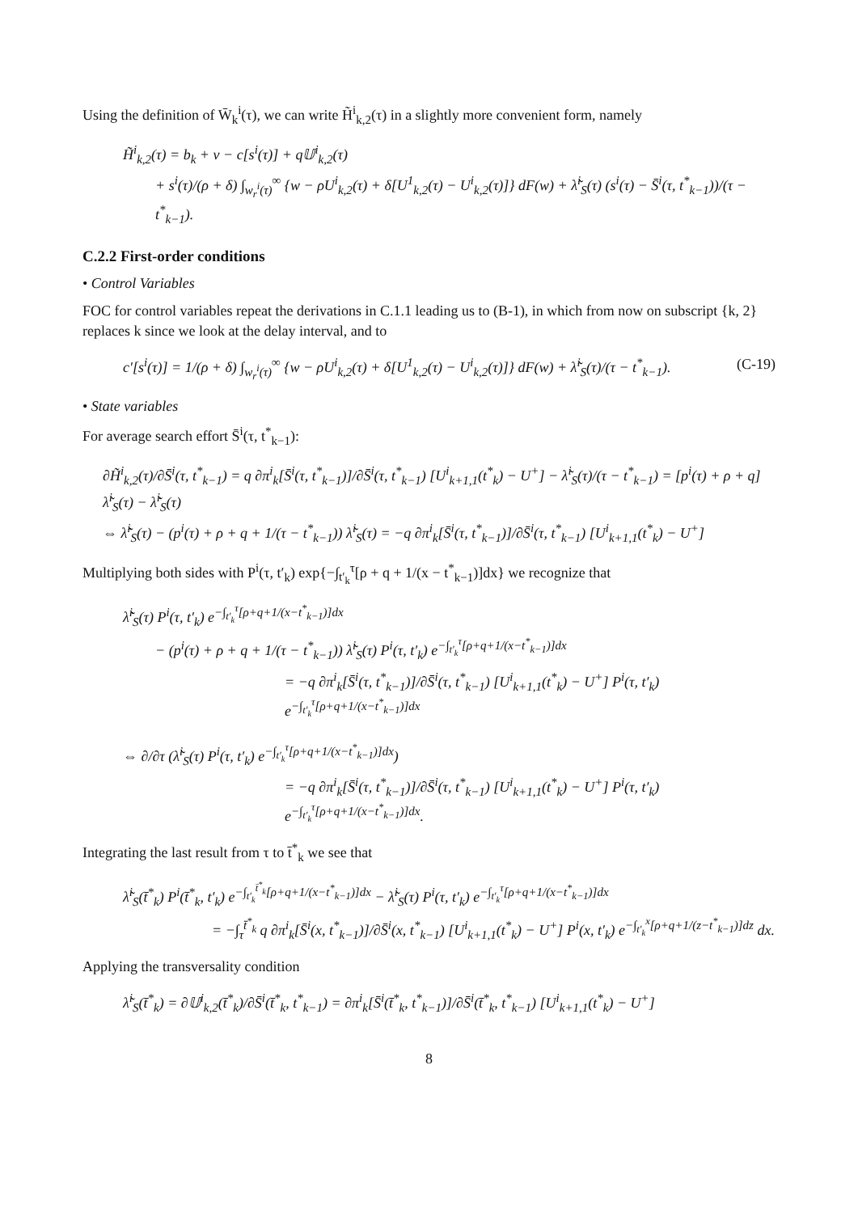Using the definition of W̄<sub>k</sub><sup>i</sup>(τ), we can write H̃<sup>i</sup><sub>k,2</sub>(τ) in a slightly more convenient form, namely
H̃<sup>i</sup><sub>k,2</sub>(τ) = b<sub>k</sub> + ν − c[s<sup>i</sup>(τ)] + q𝕌<sup>i</sup><sub>k,2</sub>(τ)
+ s<sup>i</sup>(τ)/(ρ + δ) ∫<sub>w<sub>r</sub><sup>i</sup>(τ)</sub><sup>∞</sup> {w − ρU<sup>i</sup><sub>k,2</sub>(τ) + δ[U<sup>1</sup><sub>k,2</sub>(τ) − U<sup>i</sup><sub>k,2</sub>(τ)]} dF(w) + λ̃<sup>i</sup><sub>S</sub>(τ) (s<sup>i</sup>(τ) − S̄<sup>i</sup>(τ, t<sup>*</sup><sub>k−1</sub>))/(τ − t<sup>*</sup><sub>k−1</sub>).
C.2.2 First-order conditions
• Control Variables
FOC for control variables repeat the derivations in C.1.1 leading us to (B-1), in which from now on subscript {k, 2} replaces k since we look at the delay interval, and to
(C-19) c′[s<sup>i</sup>(τ)] = 1/(ρ + δ) ∫<sub>w<sub>r</sub><sup>i</sup>(τ)</sub><sup>∞</sup> {w − ρU<sup>i</sup><sub>k,2</sub>(τ) + δ[U<sup>1</sup><sub>k,2</sub>(τ) − U<sup>i</sup><sub>k,2</sub>(τ)]} dF(w) + λ̃<sup>i</sup><sub>S</sub>(τ)/(τ − t<sup>*</sup><sub>k−1</sub>).
• State variables
For average search effort S̄<sup>i</sup>(τ, t<sup>*</sup><sub>k−1</sub>):
∂H̃<sup>i</sup><sub>k,2</sub>(τ)/∂S̄<sup>i</sup>(τ, t<sup>*</sup><sub>k−1</sub>) = q ∂π<sup>i</sup><sub>k</sub>[S̄<sup>i</sup>(τ, t<sup>*</sup><sub>k−1</sub>)]/∂S̄<sup>i</sup>(τ, t<sup>*</sup><sub>k−1</sub>) [U<sup>i</sup><sub>k+1,1</sub>(t<sup>*</sup><sub>k</sub>) − U<sup>+</sup>] − λ̃<sup>i</sup><sub>S</sub>(τ)/(τ − t<sup>*</sup><sub>k−1</sub>) = [p<sup>i</sup>(τ) + ρ + q] λ̃<sup>i</sup><sub>S</sub>(τ) − λ̃̇<sup>i</sup><sub>S</sub>(τ)
⇔ λ̃̇<sup>i</sup><sub>S</sub>(τ) − (p<sup>i</sup>(τ) + ρ + q + 1/(τ − t<sup>*</sup><sub>k−1</sub>)) λ̃<sup>i</sup><sub>S</sub>(τ) = −q ∂π<sup>i</sup><sub>k</sub>[S̄<sup>i</sup>(τ, t<sup>*</sup><sub>k−1</sub>)]/∂S̄<sup>i</sup>(τ, t<sup>*</sup><sub>k−1</sub>) [U<sup>i</sup><sub>k+1,1</sub>(t<sup>*</sup><sub>k</sub>) − U<sup>+</sup>]
Multiplying both sides with P<sup>i</sup>(τ, t′<sub>k</sub>) exp{−∫<sub>t′<sub>k</sub></sub><sup>τ</sup>[ρ + q + 1/(x − t<sup>*</sup><sub>k−1</sub>)]dx} we recognize that
λ̃̇<sup>i</sup><sub>S</sub>(τ) P<sup>i</sup>(τ, t′<sub>k</sub>) e<sup>−∫<sub>t′<sub>k</sub></sub><sup>τ</sup>[ρ+q+1/(x−t<sup>*</sup><sub>k−1</sub>)]dx</sup>
− (p<sup>i</sup>(τ) + ρ + q + 1/(τ − t<sup>*</sup><sub>k−1</sub>)) λ̃<sup>i</sup><sub>S</sub>(τ) P<sup>i</sup>(τ, t′<sub>k</sub>) e<sup>−∫<sub>t′<sub>k</sub></sub><sup>τ</sup>[ρ+q+1/(x−t<sup>*</sup><sub>k−1</sub>)]dx</sup>
= −q ∂π<sup>i</sup><sub>k</sub>[S̄<sup>i</sup>(τ, t<sup>*</sup><sub>k−1</sub>)]/∂S̄<sup>i</sup>(τ, t<sup>*</sup><sub>k−1</sub>) [U<sup>i</sup><sub>k+1,1</sub>(t<sup>*</sup><sub>k</sub>) − U<sup>+</sup>] P<sup>i</sup>(τ, t′<sub>k</sub>) e<sup>−∫<sub>t′<sub>k</sub></sub><sup>τ</sup>[ρ+q+1/(x−t<sup>*</sup><sub>k−1</sub>)]dx</sup>
⇔ ∂/∂τ (λ̃<sup>i</sup><sub>S</sub>(τ) P<sup>i</sup>(τ, t′<sub>k</sub>) e<sup>−∫<sub>t′<sub>k</sub></sub><sup>τ</sup>[ρ+q+1/(x−t<sup>*</sup><sub>k−1</sub>)]dx</sup>)
= −q ∂π<sup>i</sup><sub>k</sub>[S̄<sup>i</sup>(τ, t<sup>*</sup><sub>k−1</sub>)]/∂S̄<sup>i</sup>(τ, t<sup>*</sup><sub>k−1</sub>) [U<sup>i</sup><sub>k+1,1</sub>(t<sup>*</sup><sub>k</sub>) − U<sup>+</sup>] P<sup>i</sup>(τ, t′<sub>k</sub>) e<sup>−∫<sub>t′<sub>k</sub></sub><sup>τ</sup>[ρ+q+1/(x−t<sup>*</sup><sub>k−1</sub>)]dx</sup>.
Integrating the last result from τ to t̄<sup>*</sup><sub>k</sub> we see that
λ̃<sup>i</sup><sub>S</sub>(t̄<sup>*</sup><sub>k</sub>) P<sup>i</sup>(t̄<sup>*</sup><sub>k</sub>, t′<sub>k</sub>) e<sup>−∫<sub>t′<sub>k</sub></sub><sup>t̄<sup>*</sup><sub>k</sub></sup>[ρ+q+1/(x−t<sup>*</sup><sub>k−1</sub>)]dx</sup> − λ̃<sup>i</sup><sub>S</sub>(τ) P<sup>i</sup>(τ, t′<sub>k</sub>) e<sup>−∫<sub>t′<sub>k</sub></sub><sup>τ</sup>[ρ+q+1/(x−t<sup>*</sup><sub>k−1</sub>)]dx</sup>
= −∫<sub>τ</sub><sup>t̄<sup>*</sup><sub>k</sub></sup> q ∂π<sup>i</sup><sub>k</sub>[S̄<sup>i</sup>(x, t<sup>*</sup><sub>k−1</sub>)]/∂S̄<sup>i</sup>(x, t<sup>*</sup><sub>k−1</sub>) [U<sup>i</sup><sub>k+1,1</sub>(t<sup>*</sup><sub>k</sub>) − U<sup>+</sup>] P<sup>i</sup>(x, t′<sub>k</sub>) e<sup>−∫<sub>t′<sub>k</sub></sub><sup>x</sup>[ρ+q+1/(z−t<sup>*</sup><sub>k−1</sub>)]dz</sup> dx.
Applying the transversality condition
λ̃<sup>i</sup><sub>S</sub>(t̄<sup>*</sup><sub>k</sub>) = ∂𝕌<sup>i</sup><sub>k,2</sub>(t̄<sup>*</sup><sub>k</sub>)/∂S̄<sup>i</sup>(t̄<sup>*</sup><sub>k</sub>, t<sup>*</sup><sub>k−1</sub>) = ∂π<sup>i</sup><sub>k</sub>[S̄<sup>i</sup>(t̄<sup>*</sup><sub>k</sub>, t<sup>*</sup><sub>k−1</sub>)]/∂S̄<sup>i</sup>(t̄<sup>*</sup><sub>k</sub>, t<sup>*</sup><sub>k−1</sub>) [U<sup>i</sup><sub>k+1,1</sub>(t<sup>*</sup><sub>k</sub>) − U<sup>+</sup>]
8